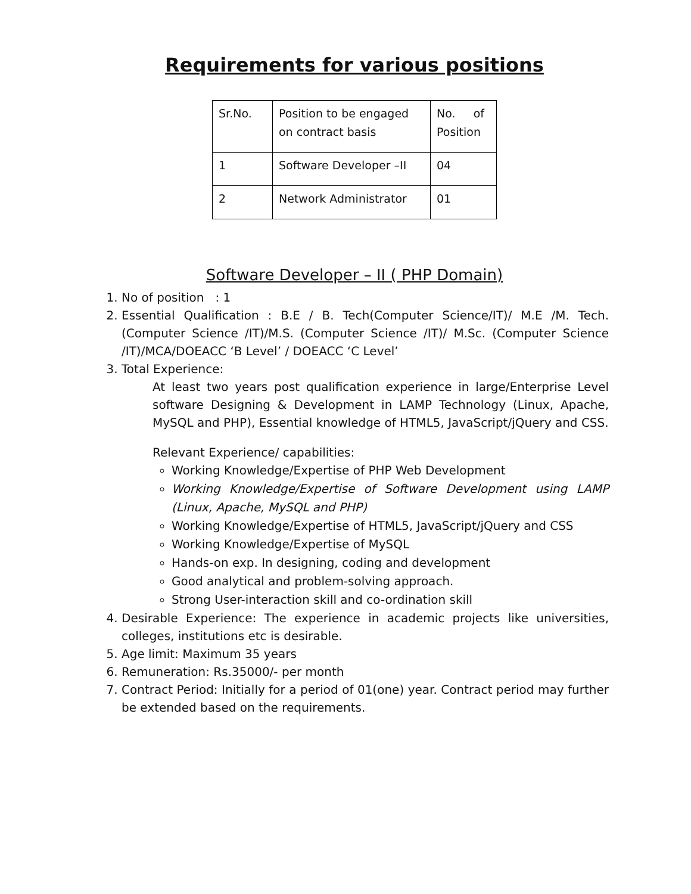Requirements for various positions
| Sr.No. | Position to be engaged on contract basis | No. of Position |
| 1 | Software Developer –II | 04 |
| 2 | Network Administrator | 01 |
Software Developer – II ( PHP Domain)
1. No of position : 1
2. Essential Qualification : B.E / B. Tech(Computer Science/IT)/ M.E /M. Tech. (Computer Science /IT)/M.S. (Computer Science /IT)/ M.Sc. (Computer Science /IT)/MCA/DOEACC ‘B Level’ / DOEACC ‘C Level’
3. Total Experience:
At least two years post qualification experience in large/Enterprise Level software Designing & Development in LAMP Technology (Linux, Apache, MySQL and PHP), Essential knowledge of HTML5, JavaScript/jQuery and CSS.
Relevant Experience/ capabilities:
Working Knowledge/Expertise of PHP Web Development
Working Knowledge/Expertise of Software Development using LAMP (Linux, Apache, MySQL and PHP)
Working Knowledge/Expertise of HTML5, JavaScript/jQuery and CSS
Working Knowledge/Expertise of MySQL
Hands-on exp. In designing, coding and development
Good analytical and problem-solving approach.
Strong User-interaction skill and co-ordination skill
4. Desirable Experience: The experience in academic projects like universities, colleges, institutions etc is desirable.
5. Age limit: Maximum 35 years
6. Remuneration: Rs.35000/- per month
7. Contract Period: Initially for a period of 01(one) year. Contract period may further be extended based on the requirements.